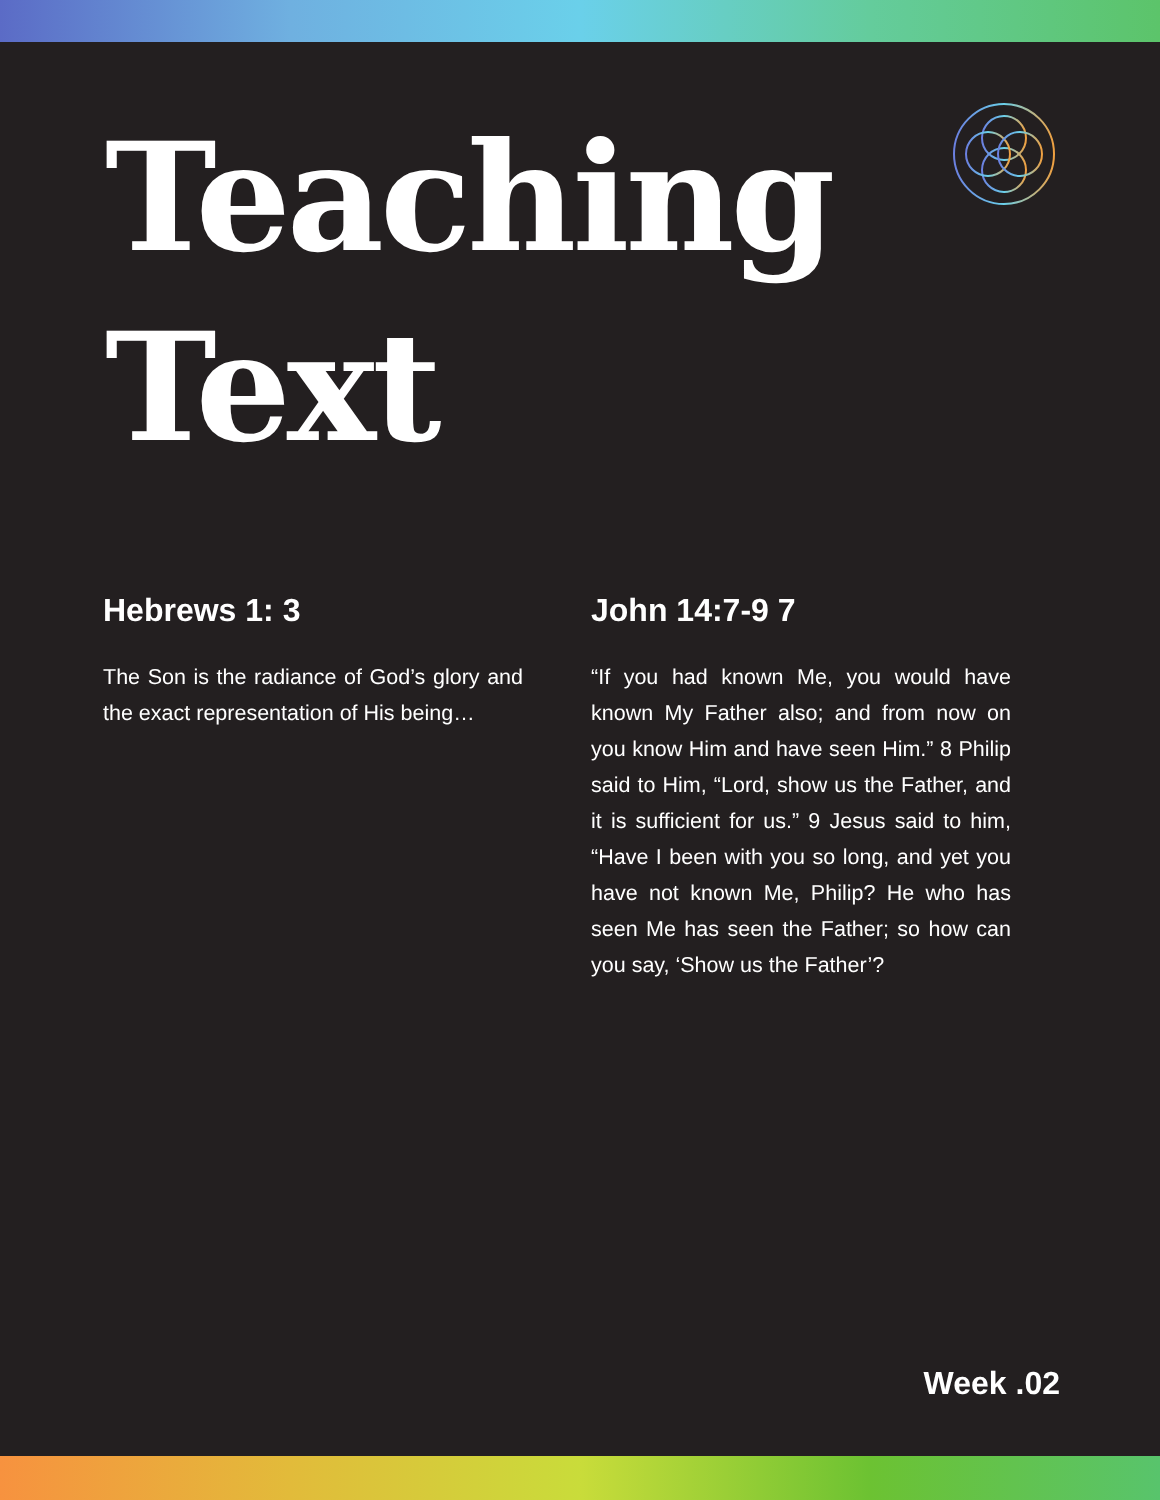Teaching
Text
Hebrews 1: 3
The Son is the radiance of God’s glory and the exact representation of His being…
John 14:7-9 7
“If you had known Me, you would have known My Father also; and from now on you know Him and have seen Him.” 8 Philip said to Him, “Lord, show us the Father, and it is sufficient for us.” 9 Jesus said to him, “Have I been with you so long, and yet you have not known Me, Philip? He who has seen Me has seen the Father; so how can you say, ‘Show us the Father’?
Week .02